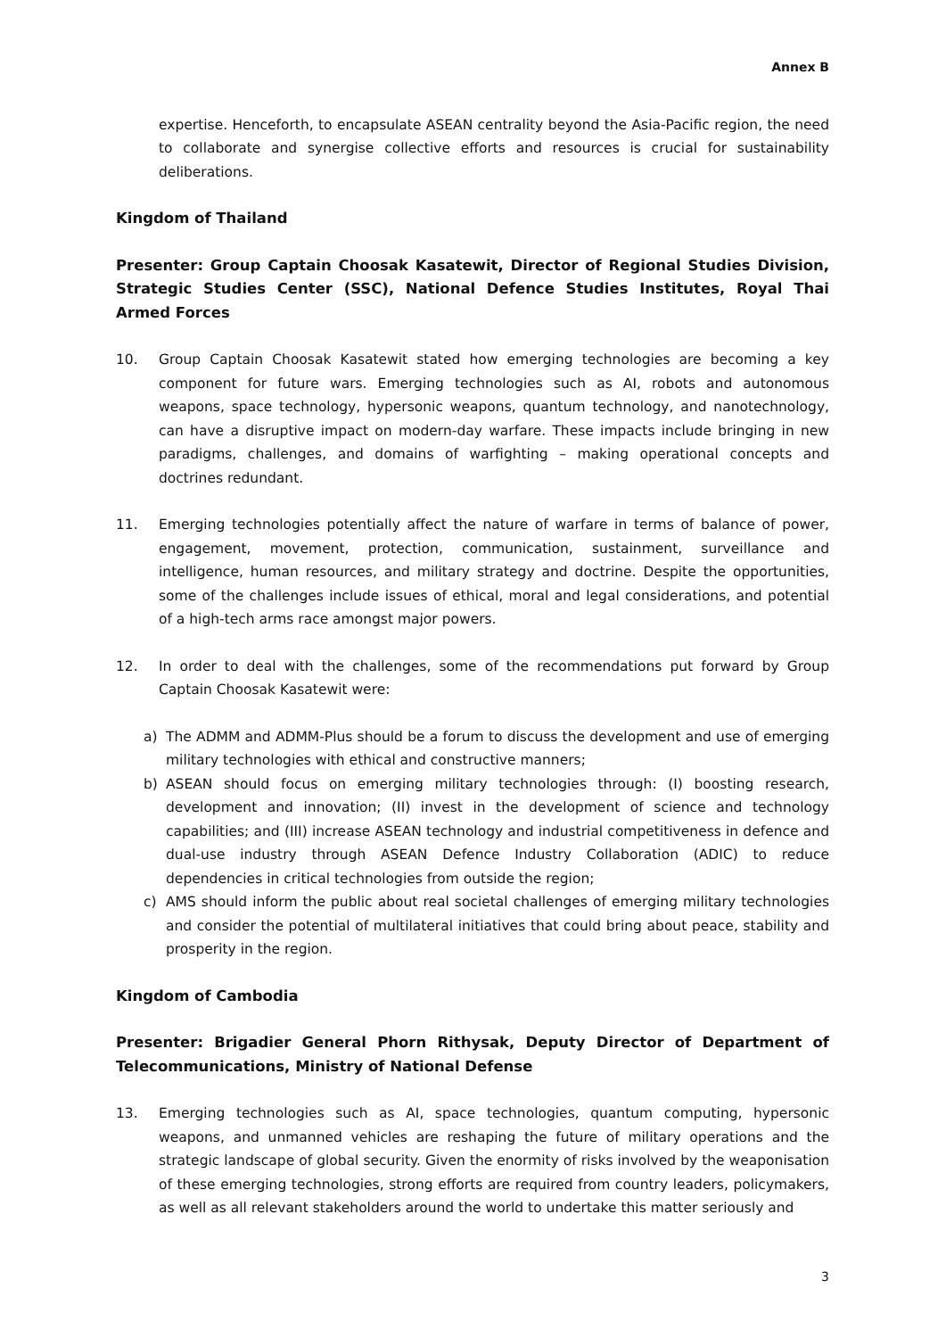Annex B
expertise. Henceforth, to encapsulate ASEAN centrality beyond the Asia-Pacific region, the need to collaborate and synergise collective efforts and resources is crucial for sustainability deliberations.
Kingdom of Thailand
Presenter: Group Captain Choosak Kasatewit, Director of Regional Studies Division, Strategic Studies Center (SSC), National Defence Studies Institutes, Royal Thai Armed Forces
10. Group Captain Choosak Kasatewit stated how emerging technologies are becoming a key component for future wars. Emerging technologies such as AI, robots and autonomous weapons, space technology, hypersonic weapons, quantum technology, and nanotechnology, can have a disruptive impact on modern-day warfare. These impacts include bringing in new paradigms, challenges, and domains of warfighting – making operational concepts and doctrines redundant.
11. Emerging technologies potentially affect the nature of warfare in terms of balance of power, engagement, movement, protection, communication, sustainment, surveillance and intelligence, human resources, and military strategy and doctrine. Despite the opportunities, some of the challenges include issues of ethical, moral and legal considerations, and potential of a high-tech arms race amongst major powers.
12. In order to deal with the challenges, some of the recommendations put forward by Group Captain Choosak Kasatewit were:
a) The ADMM and ADMM-Plus should be a forum to discuss the development and use of emerging military technologies with ethical and constructive manners;
b) ASEAN should focus on emerging military technologies through: (I) boosting research, development and innovation; (II) invest in the development of science and technology capabilities; and (III) increase ASEAN technology and industrial competitiveness in defence and dual-use industry through ASEAN Defence Industry Collaboration (ADIC) to reduce dependencies in critical technologies from outside the region;
c) AMS should inform the public about real societal challenges of emerging military technologies and consider the potential of multilateral initiatives that could bring about peace, stability and prosperity in the region.
Kingdom of Cambodia
Presenter: Brigadier General Phorn Rithysak, Deputy Director of Department of Telecommunications, Ministry of National Defense
13. Emerging technologies such as AI, space technologies, quantum computing, hypersonic weapons, and unmanned vehicles are reshaping the future of military operations and the strategic landscape of global security. Given the enormity of risks involved by the weaponisation of these emerging technologies, strong efforts are required from country leaders, policymakers, as well as all relevant stakeholders around the world to undertake this matter seriously and
3